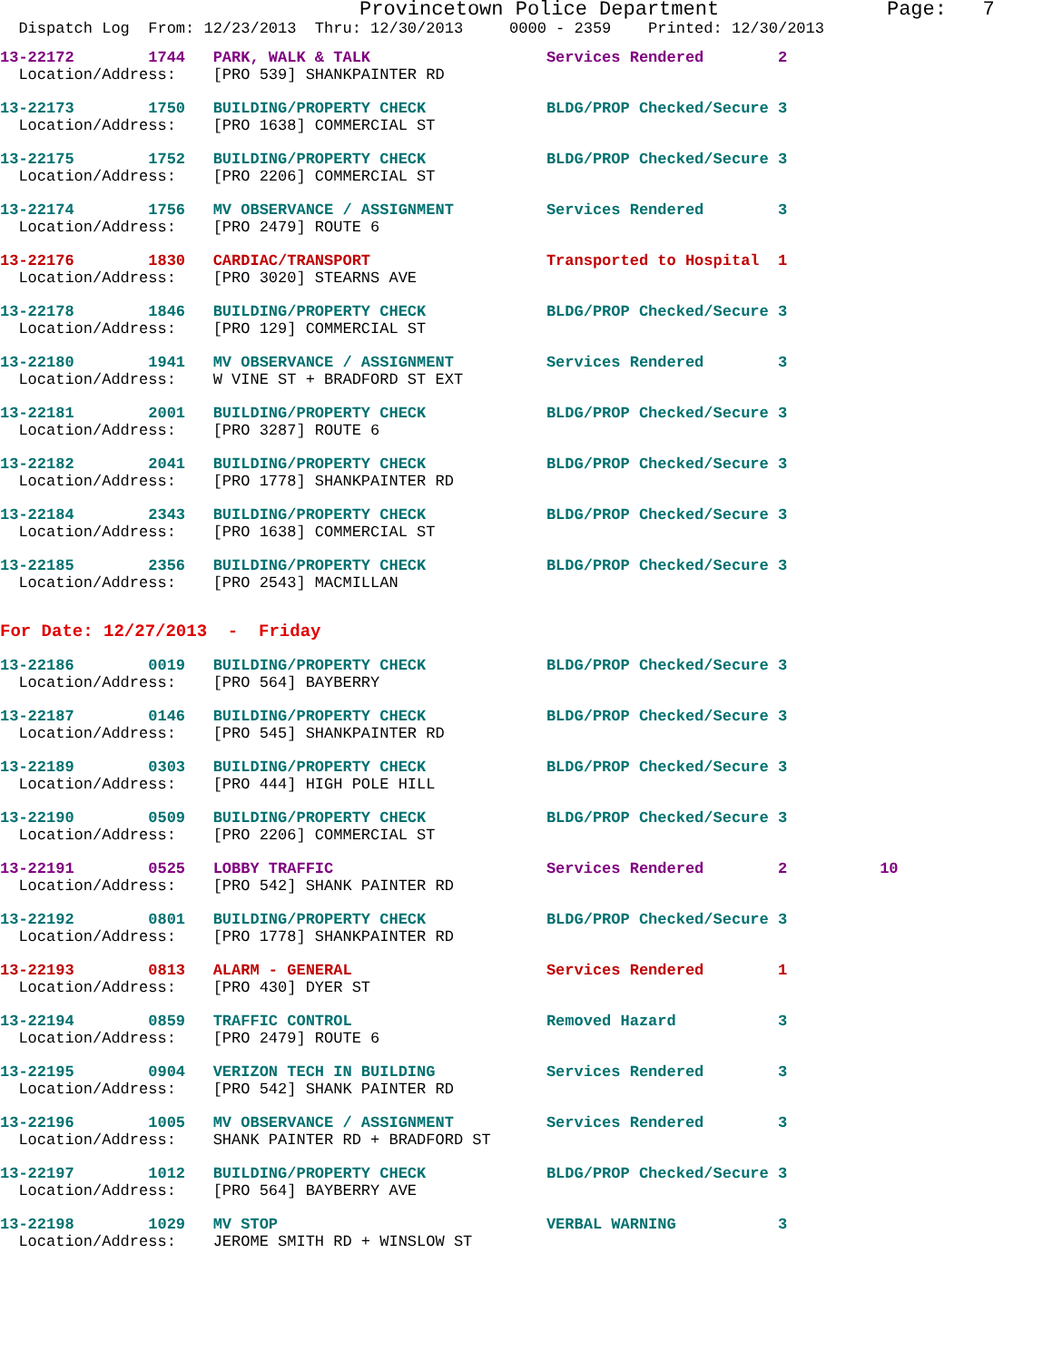Provincetown Police Department              Page:   7
  Dispatch Log  From: 12/23/2013  Thru: 12/30/2013     0000 - 2359    Printed: 12/30/2013
13-22172        1744   PARK, WALK & TALK                   Services Rendered        2
  Location/Address:    [PRO 539] SHANKPAINTER RD
13-22173        1750   BUILDING/PROPERTY CHECK             BLDG/PROP Checked/Secure 3
  Location/Address:    [PRO 1638] COMMERCIAL ST
13-22175        1752   BUILDING/PROPERTY CHECK             BLDG/PROP Checked/Secure 3
  Location/Address:    [PRO 2206] COMMERCIAL ST
13-22174        1756   MV OBSERVANCE / ASSIGNMENT          Services Rendered        3
  Location/Address:    [PRO 2479] ROUTE 6
13-22176        1830   CARDIAC/TRANSPORT                   Transported to Hospital  1
  Location/Address:    [PRO 3020] STEARNS AVE
13-22178        1846   BUILDING/PROPERTY CHECK             BLDG/PROP Checked/Secure 3
  Location/Address:    [PRO 129] COMMERCIAL ST
13-22180        1941   MV OBSERVANCE / ASSIGNMENT          Services Rendered        3
  Location/Address:    W VINE ST + BRADFORD ST EXT
13-22181        2001   BUILDING/PROPERTY CHECK             BLDG/PROP Checked/Secure 3
  Location/Address:    [PRO 3287] ROUTE 6
13-22182        2041   BUILDING/PROPERTY CHECK             BLDG/PROP Checked/Secure 3
  Location/Address:    [PRO 1778] SHANKPAINTER RD
13-22184        2343   BUILDING/PROPERTY CHECK             BLDG/PROP Checked/Secure 3
  Location/Address:    [PRO 1638] COMMERCIAL ST
13-22185        2356   BUILDING/PROPERTY CHECK             BLDG/PROP Checked/Secure 3
  Location/Address:    [PRO 2543] MACMILLAN
For Date: 12/27/2013  -  Friday
13-22186        0019   BUILDING/PROPERTY CHECK             BLDG/PROP Checked/Secure 3
  Location/Address:    [PRO 564] BAYBERRY
13-22187        0146   BUILDING/PROPERTY CHECK             BLDG/PROP Checked/Secure 3
  Location/Address:    [PRO 545] SHANKPAINTER RD
13-22189        0303   BUILDING/PROPERTY CHECK             BLDG/PROP Checked/Secure 3
  Location/Address:    [PRO 444] HIGH POLE HILL
13-22190        0509   BUILDING/PROPERTY CHECK             BLDG/PROP Checked/Secure 3
  Location/Address:    [PRO 2206] COMMERCIAL ST
13-22191        0525   LOBBY TRAFFIC                       Services Rendered        2          10
  Location/Address:    [PRO 542] SHANK PAINTER RD
13-22192        0801   BUILDING/PROPERTY CHECK             BLDG/PROP Checked/Secure 3
  Location/Address:    [PRO 1778] SHANKPAINTER RD
13-22193        0813   ALARM - GENERAL                     Services Rendered        1
  Location/Address:    [PRO 430] DYER ST
13-22194        0859   TRAFFIC CONTROL                     Removed Hazard           3
  Location/Address:    [PRO 2479] ROUTE 6
13-22195        0904   VERIZON TECH IN BUILDING            Services Rendered        3
  Location/Address:    [PRO 542] SHANK PAINTER RD
13-22196        1005   MV OBSERVANCE / ASSIGNMENT          Services Rendered        3
  Location/Address:    SHANK PAINTER RD + BRADFORD ST
13-22197        1012   BUILDING/PROPERTY CHECK             BLDG/PROP Checked/Secure 3
  Location/Address:    [PRO 564] BAYBERRY AVE
13-22198        1029   MV STOP                             VERBAL WARNING           3
  Location/Address:    JEROME SMITH RD + WINSLOW ST